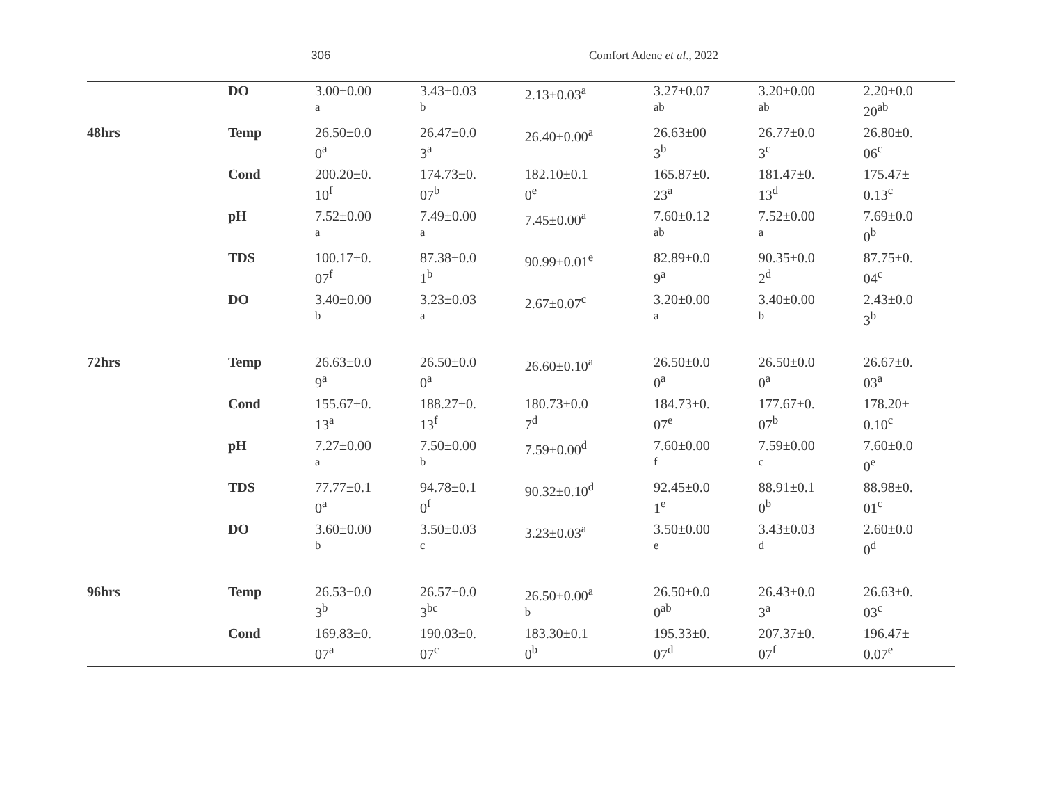306 Comfort Adene et al., 2022
| | DO | 3.00±0.00 <sup>a</sup> | 3.43±0.03 <sup>b</sup> | 2.13±0.03<sup>a</sup> | 3.27±0.07 <sup>ab</sup> | 3.20±0.00 <sup>ab</sup> | 2.20±0.0 20<sup>ab</sup> |
| 48hrs | Temp | 26.50±0.0 0<sup>a</sup> | 26.47±0.0 3<sup>a</sup> | 26.40±0.00<sup>a</sup> | 26.63±00 3<sup>b</sup> | 26.77±0.0 3<sup>c</sup> | 26.80±0. 06<sup>c</sup> |
| | Cond | 200.20±0. 10<sup>f</sup> | 174.73±0. 07<sup>b</sup> | 182.10±0.1 0<sup>e</sup> | 165.87±0. 23<sup>a</sup> | 181.47±0. 13<sup>d</sup> | 175.47± 0.13<sup>c</sup> |
| | pH | 7.52±0.00 <sup>a</sup> | 7.49±0.00 <sup>a</sup> | 7.45±0.00<sup>a</sup> | 7.60±0.12 <sup>ab</sup> | 7.52±0.00 <sup>a</sup> | 7.69±0.0 0<sup>b</sup> |
| | TDS | 100.17±0. 07<sup>f</sup> | 87.38±0.0 1<sup>b</sup> | 90.99±0.01<sup>e</sup> | 82.89±0.0 9<sup>a</sup> | 90.35±0.0 2<sup>d</sup> | 87.75±0. 04<sup>c</sup> |
| | DO | 3.40±0.00 <sup>b</sup> | 3.23±0.03 <sup>a</sup> | 2.67±0.07<sup>c</sup> | 3.20±0.00 <sup>a</sup> | 3.40±0.00 <sup>b</sup> | 2.43±0.0 3<sup>b</sup> |
| 72hrs | Temp | 26.63±0.0 9<sup>a</sup> | 26.50±0.0 0<sup>a</sup> | 26.60±0.10<sup>a</sup> | 26.50±0.0 0<sup>a</sup> | 26.50±0.0 0<sup>a</sup> | 26.67±0. 03<sup>a</sup> |
| | Cond | 155.67±0. 13<sup>a</sup> | 188.27±0. 13<sup>f</sup> | 180.73±0.0 7<sup>d</sup> | 184.73±0. 07<sup>e</sup> | 177.67±0. 07<sup>b</sup> | 178.20± 0.10<sup>c</sup> |
| | pH | 7.27±0.00 <sup>a</sup> | 7.50±0.00 <sup>b</sup> | 7.59±0.00<sup>d</sup> | 7.60±0.00 <sup>f</sup> | 7.59±0.00 <sup>c</sup> | 7.60±0.0 0<sup>e</sup> |
| | TDS | 77.77±0.1 0<sup>a</sup> | 94.78±0.1 0<sup>f</sup> | 90.32±0.10<sup>d</sup> | 92.45±0.0 1<sup>e</sup> | 88.91±0.1 0<sup>b</sup> | 88.98±0. 01<sup>c</sup> |
| | DO | 3.60±0.00 <sup>b</sup> | 3.50±0.03 <sup>c</sup> | 3.23±0.03<sup>a</sup> | 3.50±0.00 <sup>e</sup> | 3.43±0.03 <sup>d</sup> | 2.60±0.0 0<sup>d</sup> |
| 96hrs | Temp | 26.53±0.0 3<sup>b</sup> | 26.57±0.0 3<sup>bc</sup> | 26.50±0.00<sup>a</sup> <sup>b</sup> | 26.50±0.0 0<sup>ab</sup> | 26.43±0.0 3<sup>a</sup> | 26.63±0. 03<sup>c</sup> |
| | Cond | 169.83±0. 07<sup>a</sup> | 190.03±0. 07<sup>c</sup> | 183.30±0.1 0<sup>b</sup> | 195.33±0. 07<sup>d</sup> | 207.37±0. 07<sup>f</sup> | 196.47± 0.07<sup>e</sup> |